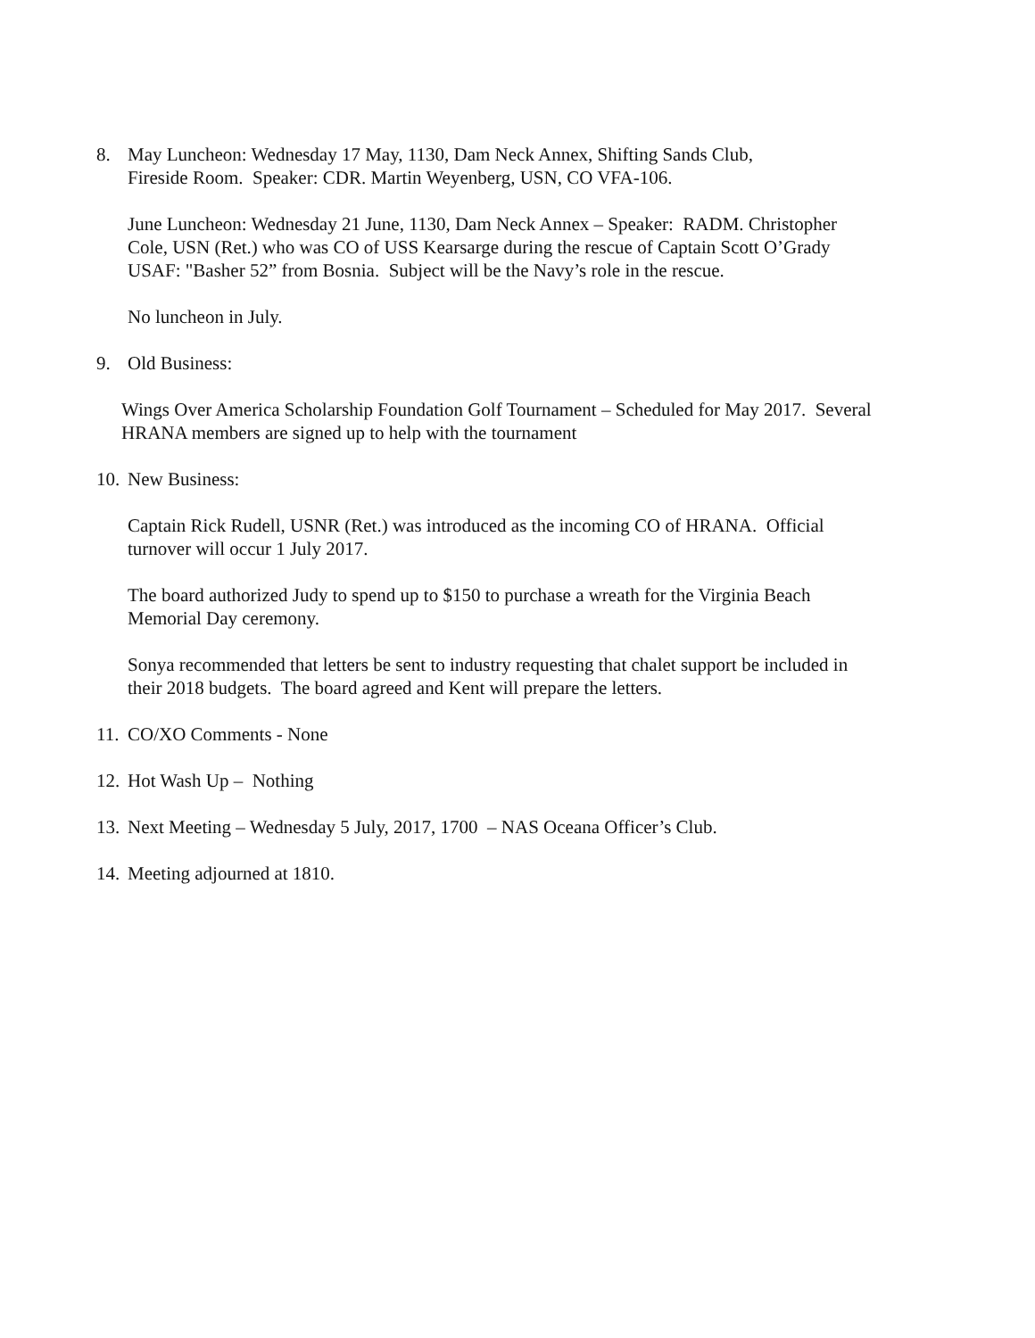8. May Luncheon: Wednesday 17 May, 1130, Dam Neck Annex, Shifting Sands Club,
Fireside Room. Speaker: CDR. Martin Weyenberg, USN, CO VFA-106.
June Luncheon: Wednesday 21 June, 1130, Dam Neck Annex – Speaker: RADM. Christopher
Cole, USN (Ret.) who was CO of USS Kearsarge during the rescue of Captain Scott O’Grady
USAF: "Basher 52” from Bosnia. Subject will be the Navy’s role in the rescue.
No luncheon in July.
9. Old Business:
Wings Over America Scholarship Foundation Golf Tournament – Scheduled for May 2017. Several
HRANA members are signed up to help with the tournament
10.
New Business:
Captain Rick Rudell, USNR (Ret.) was introduced as the incoming CO of HRANA. Official
turnover will occur 1 July 2017.
The board authorized Judy to spend up to $150 to purchase a wreath for the Virginia Beach
Memorial Day ceremony.
Sonya recommended that letters be sent to industry requesting that chalet support be included in
their 2018 budgets. The board agreed and Kent will prepare the letters.
11.
CO/XO Comments - None
12.
Hot Wash Up – Nothing
13.
Next Meeting – Wednesday 5 July, 2017, 1700 – NAS Oceana Officer’s Club.
14.
Meeting adjourned at 1810.